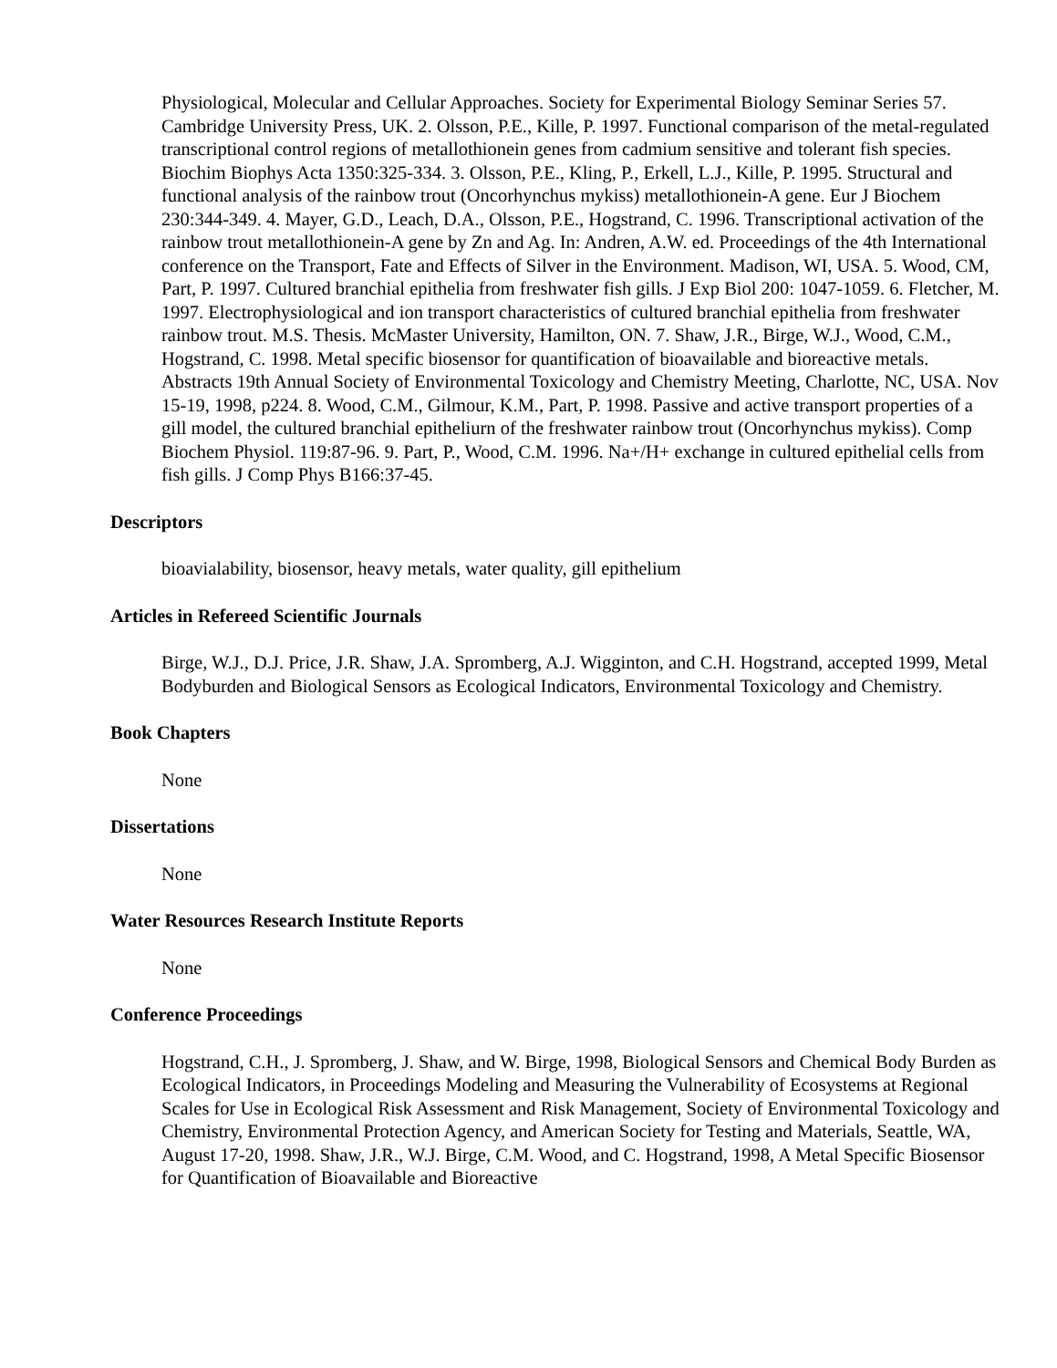Physiological, Molecular and Cellular Approaches. Society for Experimental Biology Seminar Series 57. Cambridge University Press, UK. 2. Olsson, P.E., Kille, P. 1997. Functional comparison of the metal-regulated transcriptional control regions of metallothionein genes from cadmium sensitive and tolerant fish species. Biochim Biophys Acta 1350:325-334. 3. Olsson, P.E., Kling, P., Erkell, L.J., Kille, P. 1995. Structural and functional analysis of the rainbow trout (Oncorhynchus mykiss) metallothionein-A gene. Eur J Biochem 230:344-349. 4. Mayer, G.D., Leach, D.A., Olsson, P.E., Hogstrand, C. 1996. Transcriptional activation of the rainbow trout metallothionein-A gene by Zn and Ag. In: Andren, A.W. ed. Proceedings of the 4th International conference on the Transport, Fate and Effects of Silver in the Environment. Madison, WI, USA. 5. Wood, CM, Part, P. 1997. Cultured branchial epithelia from freshwater fish gills. J Exp Biol 200: 1047-1059. 6. Fletcher, M. 1997. Electrophysiological and ion transport characteristics of cultured branchial epithelia from freshwater rainbow trout. M.S. Thesis. McMaster University, Hamilton, ON. 7. Shaw, J.R., Birge, W.J., Wood, C.M., Hogstrand, C. 1998. Metal specific biosensor for quantification of bioavailable and bioreactive metals. Abstracts 19th Annual Society of Environmental Toxicology and Chemistry Meeting, Charlotte, NC, USA. Nov 15-19, 1998, p224. 8. Wood, C.M., Gilmour, K.M., Part, P. 1998. Passive and active transport properties of a gill model, the cultured branchial epitheliurn of the freshwater rainbow trout (Oncorhynchus mykiss). Comp Biochem Physiol. 119:87-96. 9. Part, P., Wood, C.M. 1996. Na+/H+ exchange in cultured epithelial cells from fish gills. J Comp Phys B166:37-45.
Descriptors
bioavialability, biosensor, heavy metals, water quality, gill epithelium
Articles in Refereed Scientific Journals
Birge, W.J., D.J. Price, J.R. Shaw, J.A. Spromberg, A.J. Wigginton, and C.H. Hogstrand, accepted 1999, Metal Bodyburden and Biological Sensors as Ecological Indicators, Environmental Toxicology and Chemistry.
Book Chapters
None
Dissertations
None
Water Resources Research Institute Reports
None
Conference Proceedings
Hogstrand, C.H., J. Spromberg, J. Shaw, and W. Birge, 1998, Biological Sensors and Chemical Body Burden as Ecological Indicators, in Proceedings Modeling and Measuring the Vulnerability of Ecosystems at Regional Scales for Use in Ecological Risk Assessment and Risk Management, Society of Environmental Toxicology and Chemistry, Environmental Protection Agency, and American Society for Testing and Materials, Seattle, WA, August 17-20, 1998. Shaw, J.R., W.J. Birge, C.M. Wood, and C. Hogstrand, 1998, A Metal Specific Biosensor for Quantification of Bioavailable and Bioreactive